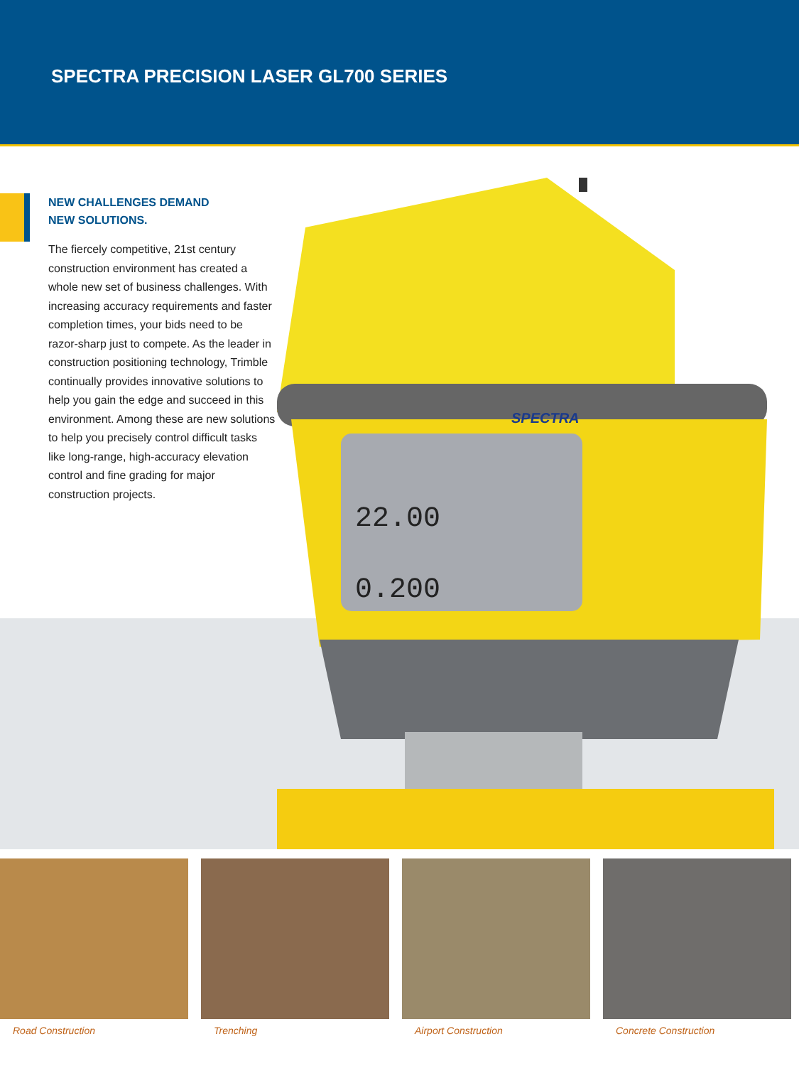SPECTRA PRECISION LASER GL700 SERIES
NEW CHALLENGES DEMAND
NEW SOLUTIONS.
The fiercely competitive, 21st century construction environment has created a whole new set of business challenges. With increasing accuracy requirements and faster completion times, your bids need to be razor-sharp just to compete. As the leader in construction positioning technology, Trimble continually provides innovative solutions to help you gain the edge and succeed in this environment. Among these are new solutions to help you precisely control difficult tasks like long-range, high-accuracy elevation control and fine grading for major construction projects.
22.00
0.200
SPECTRA
Road Construction Trenching Airport Construction Concrete Construction